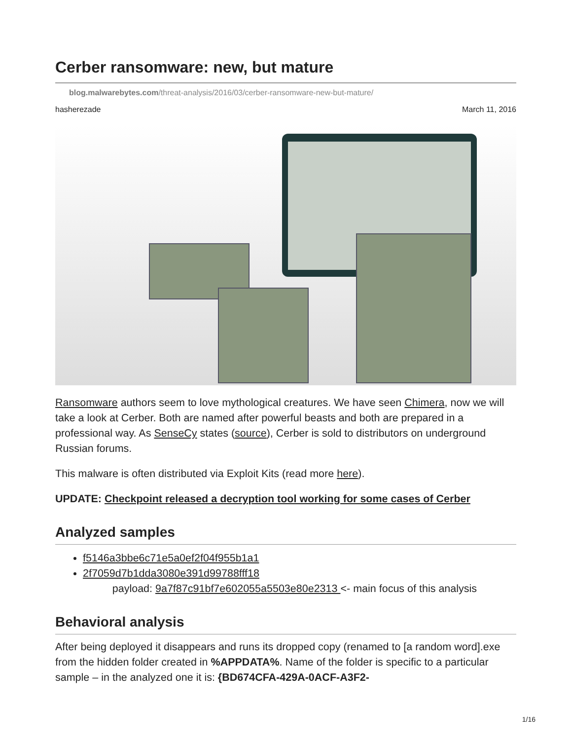Cerber ransomware: new, but mature
blog.malwarebytes.com/threat-analysis/2016/03/cerber-ransomware-new-but-mature/
hasherezade March 11, 2016
Ransomware authors seem to love mythological creatures. We have seen Chimera, now we will take a look at Cerber. Both are named after powerful beasts and both are prepared in a professional way. As SenseCy states (source), Cerber is sold to distributors on underground Russian forums.
This malware is often distributed via Exploit Kits (read more here).
UPDATE: Checkpoint released a decryption tool working for some cases of Cerber
Analyzed samples
f5146a3bbe6c71e5a0ef2f04f955b1a1
2f7059d7b1dda3080e391d99788fff18
payload: 9a7f87c91bf7e602055a5503e80e2313 <- main focus of this analysis
Behavioral analysis
After being deployed it disappears and runs its dropped copy (renamed to [a random word].exe from the hidden folder created in %APPDATA%. Name of the folder is specific to a particular sample – in the analyzed one it is: {BD674CFA-429A-0ACF-A3F2-
1/16